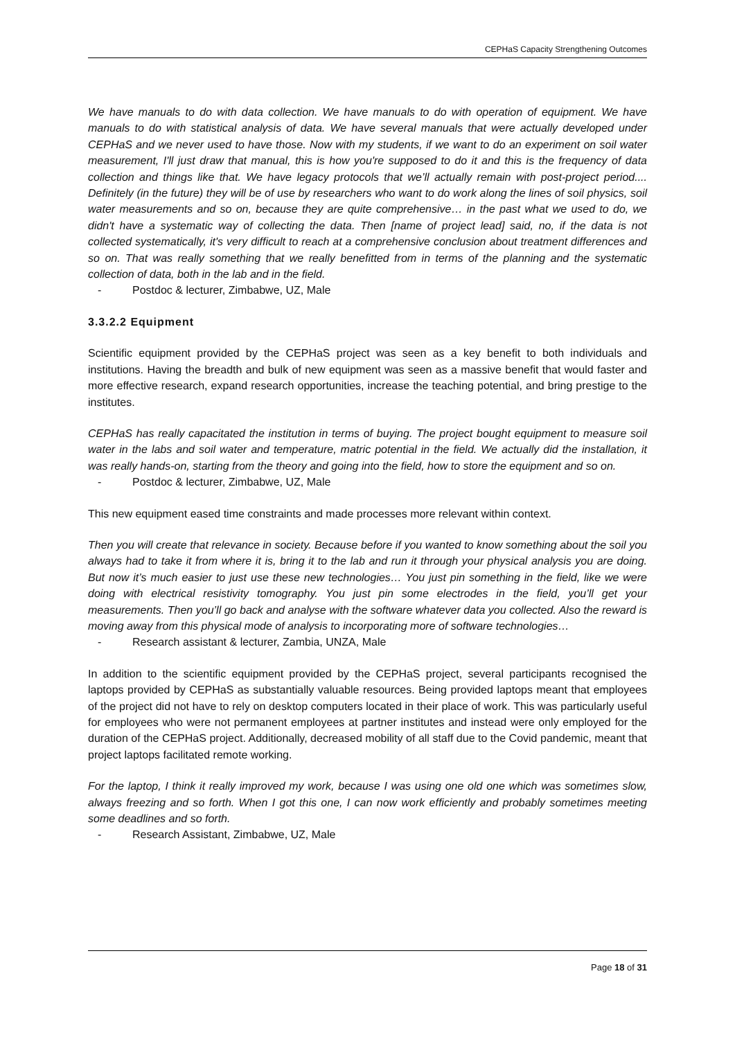CEPHaS Capacity Strengthening Outcomes
We have manuals to do with data collection. We have manuals to do with operation of equipment. We have manuals to do with statistical analysis of data. We have several manuals that were actually developed under CEPHaS and we never used to have those. Now with my students, if we want to do an experiment on soil water measurement, I'll just draw that manual, this is how you're supposed to do it and this is the frequency of data collection and things like that. We have legacy protocols that we’ll actually remain with post-project period.... Definitely (in the future) they will be of use by researchers who want to do work along the lines of soil physics, soil water measurements and so on, because they are quite comprehensive… in the past what we used to do, we didn't have a systematic way of collecting the data. Then [name of project lead] said, no, if the data is not collected systematically, it's very difficult to reach at a comprehensive conclusion about treatment differences and so on. That was really something that we really benefitted from in terms of the planning and the systematic collection of data, both in the lab and in the field.
- Postdoc & lecturer, Zimbabwe, UZ, Male
3.3.2.2 Equipment
Scientific equipment provided by the CEPHaS project was seen as a key benefit to both individuals and institutions. Having the breadth and bulk of new equipment was seen as a massive benefit that would faster and more effective research, expand research opportunities, increase the teaching potential, and bring prestige to the institutes.
CEPHaS has really capacitated the institution in terms of buying. The project bought equipment to measure soil water in the labs and soil water and temperature, matric potential in the field. We actually did the installation, it was really hands-on, starting from the theory and going into the field, how to store the equipment and so on.
- Postdoc & lecturer, Zimbabwe, UZ, Male
This new equipment eased time constraints and made processes more relevant within context.
Then you will create that relevance in society. Because before if you wanted to know something about the soil you always had to take it from where it is, bring it to the lab and run it through your physical analysis you are doing. But now it’s much easier to just use these new technologies… You just pin something in the field, like we were doing with electrical resistivity tomography. You just pin some electrodes in the field, you’ll get your measurements. Then you’ll go back and analyse with the software whatever data you collected. Also the reward is moving away from this physical mode of analysis to incorporating more of software technologies…
- Research assistant & lecturer, Zambia, UNZA, Male
In addition to the scientific equipment provided by the CEPHaS project, several participants recognised the laptops provided by CEPHaS as substantially valuable resources. Being provided laptops meant that employees of the project did not have to rely on desktop computers located in their place of work. This was particularly useful for employees who were not permanent employees at partner institutes and instead were only employed for the duration of the CEPHaS project. Additionally, decreased mobility of all staff due to the Covid pandemic, meant that project laptops facilitated remote working.
For the laptop, I think it really improved my work, because I was using one old one which was sometimes slow, always freezing and so forth. When I got this one, I can now work efficiently and probably sometimes meeting some deadlines and so forth.
- Research Assistant, Zimbabwe, UZ, Male
Page 18 of 31